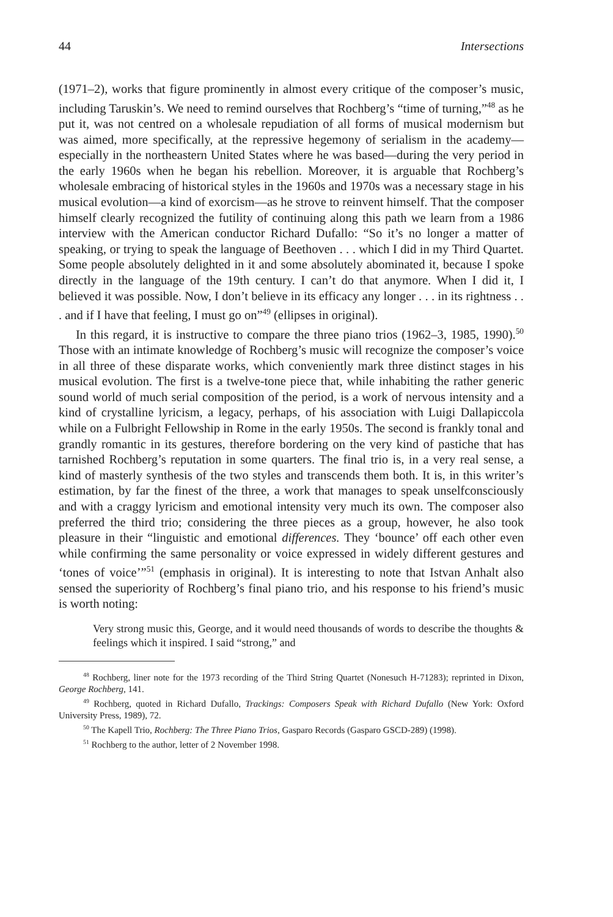44 Intersections
(1971–2), works that figure prominently in almost every critique of the composer’s music, including Taruskin’s. We need to remind ourselves that Rochberg’s “time of turning,”<sup>48</sup> as he put it, was not centred on a wholesale repudiation of all forms of musical modernism but was aimed, more specifically, at the repressive hegemony of serialism in the academy—especially in the northeastern United States where he was based—during the very period in the early 1960s when he began his rebellion. Moreover, it is arguable that Rochberg’s wholesale embracing of historical styles in the 1960s and 1970s was a necessary stage in his musical evolution—a kind of exorcism—as he strove to reinvent himself. That the composer himself clearly recognized the futility of continuing along this path we learn from a 1986 interview with the American conductor Richard Dufallo: “So it’s no longer a matter of speaking, or trying to speak the language of Beethoven . . . which I did in my Third Quartet. Some people absolutely delighted in it and some absolutely abominated it, because I spoke directly in the language of the 19th century. I can’t do that anymore. When I did it, I believed it was possible. Now, I don’t believe in its efficacy any longer . . . in its rightness . . . and if I have that feeling, I must go on”<sup>49</sup> (ellipses in original).
In this regard, it is instructive to compare the three piano trios (1962–3, 1985, 1990).<sup>50</sup> Those with an intimate knowledge of Rochberg’s music will recognize the composer’s voice in all three of these disparate works, which conveniently mark three distinct stages in his musical evolution. The first is a twelve-tone piece that, while inhabiting the rather generic sound world of much serial composition of the period, is a work of nervous intensity and a kind of crystalline lyricism, a legacy, perhaps, of his association with Luigi Dallapiccola while on a Fulbright Fellowship in Rome in the early 1950s. The second is frankly tonal and grandly romantic in its gestures, therefore bordering on the very kind of pastiche that has tarnished Rochberg’s reputation in some quarters. The final trio is, in a very real sense, a kind of masterly synthesis of the two styles and transcends them both. It is, in this writer’s estimation, by far the finest of the three, a work that manages to speak unselfconsciously and with a craggy lyricism and emotional intensity very much its own. The composer also preferred the third trio; considering the three pieces as a group, however, he also took pleasure in their “linguistic and emotional differences. They ‘bounce’ off each other even while confirming the same personality or voice expressed in widely different gestures and ‘tones of voice’”<sup>51</sup> (emphasis in original). It is interesting to note that Istvan Anhalt also sensed the superiority of Rochberg’s final piano trio, and his response to his friend’s music is worth noting:
Very strong music this, George, and it would need thousands of words to describe the thoughts & feelings which it inspired. I said “strong,” and
<sup>48</sup> Rochberg, liner note for the 1973 recording of the Third String Quartet (Nonesuch H-71283); reprinted in Dixon, George Rochberg, 141.
<sup>49</sup> Rochberg, quoted in Richard Dufallo, Trackings: Composers Speak with Richard Dufallo (New York: Oxford University Press, 1989), 72.
<sup>50</sup> The Kapell Trio, Rochberg: The Three Piano Trios, Gasparo Records (Gasparo GSCD-289) (1998).
<sup>51</sup> Rochberg to the author, letter of 2 November 1998.